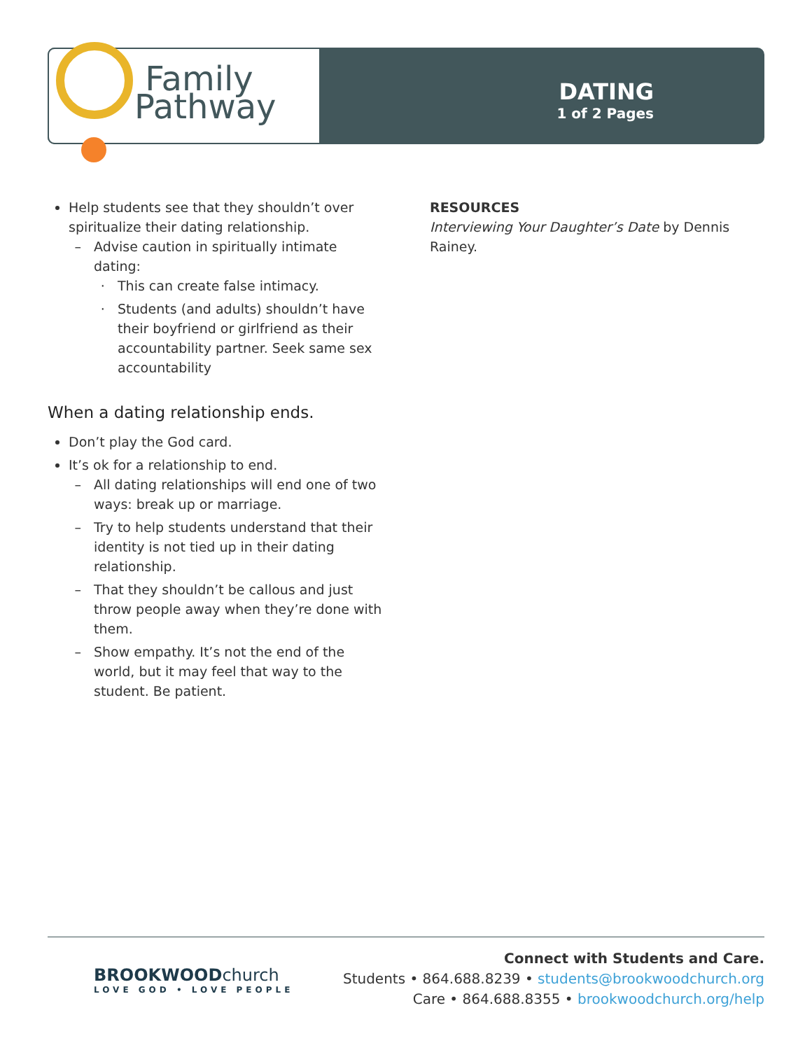Family
Pathway
DATING
1 of 2 Pages
Help students see that they shouldn’t over spiritualize their dating relationship.
Advise caution in spiritually intimate dating:
This can create false intimacy.
Students (and adults) shouldn’t have their boyfriend or girlfriend as their accountability partner. Seek same sex accountability
When a dating relationship ends.
Don’t play the God card.
It’s ok for a relationship to end.
All dating relationships will end one of two ways: break up or marriage.
Try to help students understand that their identity is not tied up in their dating relationship.
That they shouldn’t be callous and just throw people away when they’re done with them.
Show empathy. It’s not the end of the world, but it may feel that way to the student. Be patient.
RESOURCES
Interviewing Your Daughter’s Date by Dennis Rainey.
BROOKWOODchurch
LOVE GOD • LOVE PEOPLE
Connect with Students and Care.
Students • 864.688.8239 • students@brookwoodchurch.org
Care • 864.688.8355 • brookwoodchurch.org/help